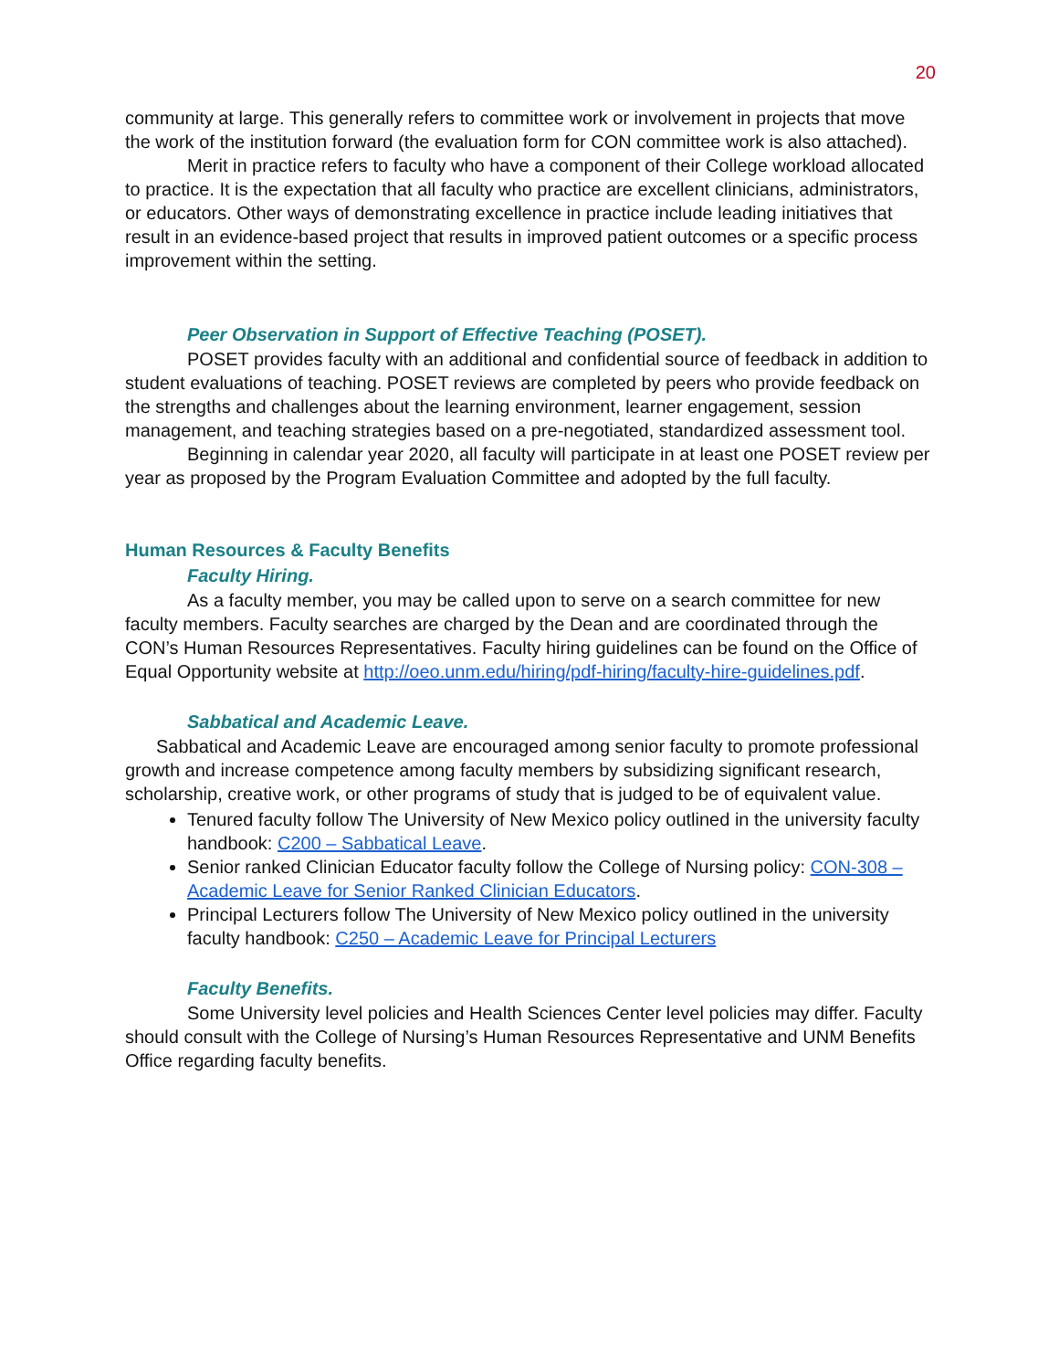20
community at large. This generally refers to committee work or involvement in projects that move the work of the institution forward (the evaluation form for CON committee work is also attached).
Merit in practice refers to faculty who have a component of their College workload allocated to practice. It is the expectation that all faculty who practice are excellent clinicians, administrators, or educators. Other ways of demonstrating excellence in practice include leading initiatives that result in an evidence-based project that results in improved patient outcomes or a specific process improvement within the setting.
Peer Observation in Support of Effective Teaching (POSET).
POSET provides faculty with an additional and confidential source of feedback in addition to student evaluations of teaching. POSET reviews are completed by peers who provide feedback on the strengths and challenges about the learning environment, learner engagement, session management, and teaching strategies based on a pre-negotiated, standardized assessment tool.
Beginning in calendar year 2020, all faculty will participate in at least one POSET review per year as proposed by the Program Evaluation Committee and adopted by the full faculty.
Human Resources & Faculty Benefits
Faculty Hiring.
As a faculty member, you may be called upon to serve on a search committee for new faculty members. Faculty searches are charged by the Dean and are coordinated through the CON’s Human Resources Representatives. Faculty hiring guidelines can be found on the Office of Equal Opportunity website at http://oeo.unm.edu/hiring/pdf-hiring/faculty-hire-guidelines.pdf.
Sabbatical and Academic Leave.
Sabbatical and Academic Leave are encouraged among senior faculty to promote professional growth and increase competence among faculty members by subsidizing significant research, scholarship, creative work, or other programs of study that is judged to be of equivalent value.
Tenured faculty follow The University of New Mexico policy outlined in the university faculty handbook: C200 – Sabbatical Leave.
Senior ranked Clinician Educator faculty follow the College of Nursing policy: CON-308 – Academic Leave for Senior Ranked Clinician Educators.
Principal Lecturers follow The University of New Mexico policy outlined in the university faculty handbook: C250 – Academic Leave for Principal Lecturers
Faculty Benefits.
Some University level policies and Health Sciences Center level policies may differ. Faculty should consult with the College of Nursing’s Human Resources Representative and UNM Benefits Office regarding faculty benefits.